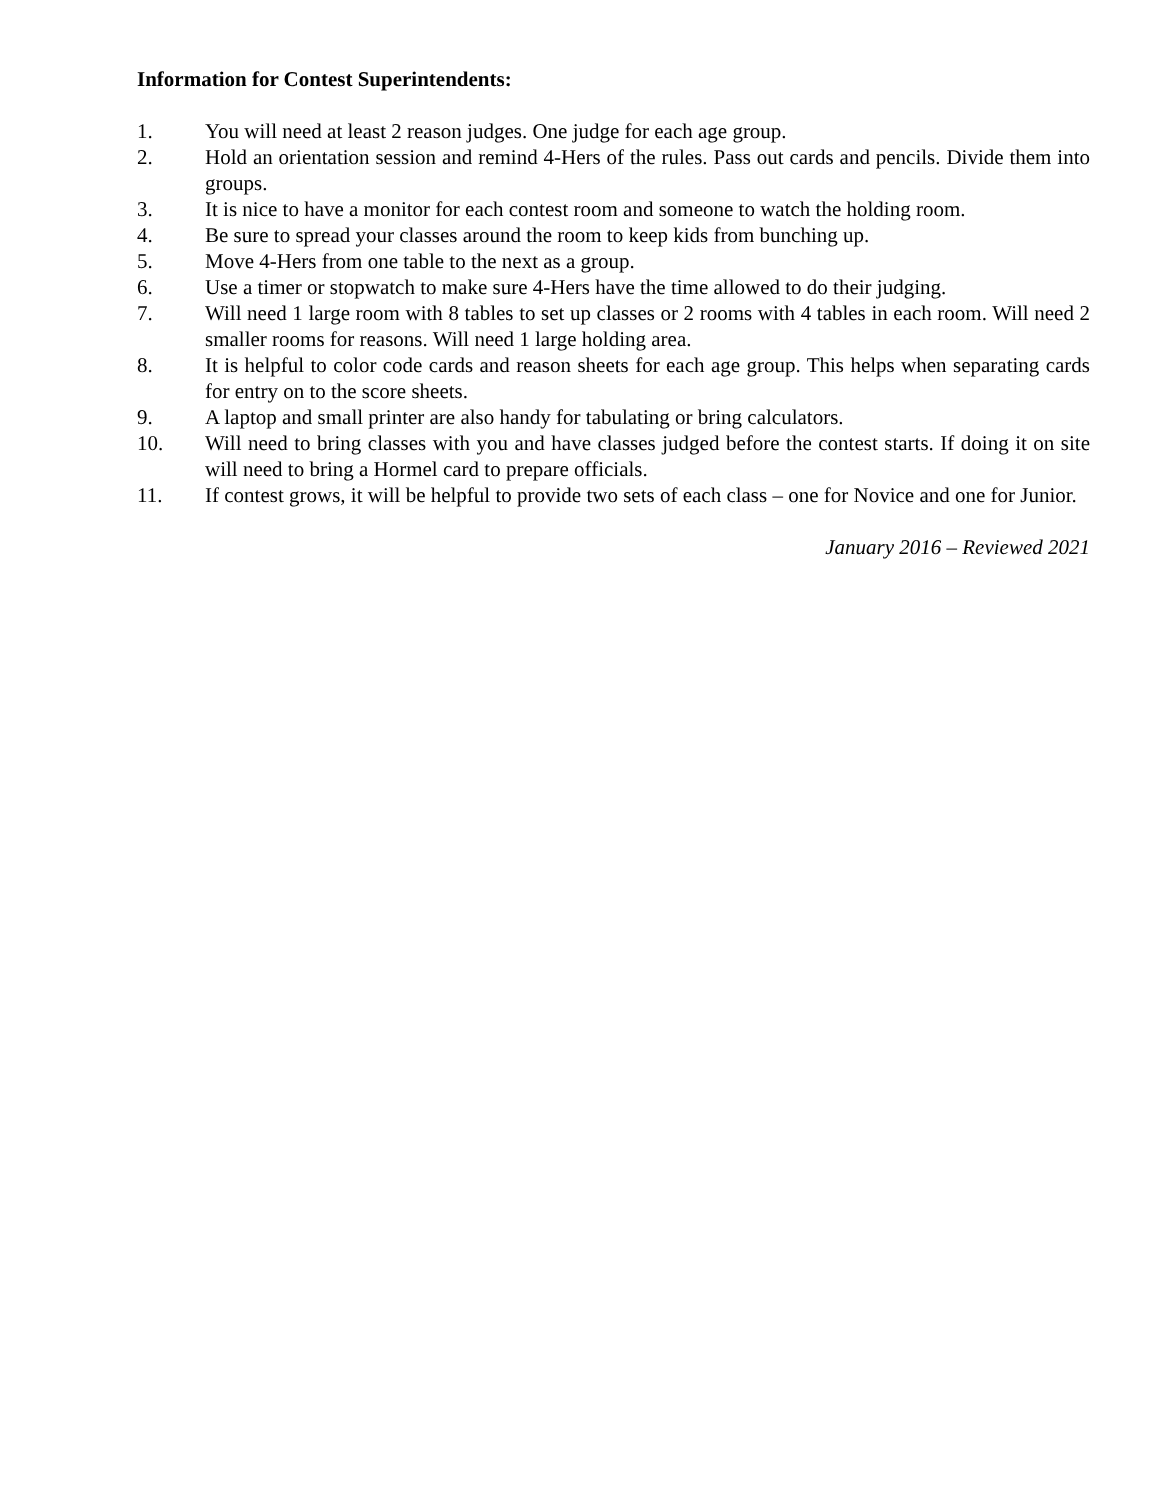Information for Contest Superintendents:
1. You will need at least 2 reason judges. One judge for each age group.
2. Hold an orientation session and remind 4-Hers of the rules. Pass out cards and pencils. Divide them into groups.
3. It is nice to have a monitor for each contest room and someone to watch the holding room.
4. Be sure to spread your classes around the room to keep kids from bunching up.
5. Move 4-Hers from one table to the next as a group.
6. Use a timer or stopwatch to make sure 4-Hers have the time allowed to do their judging.
7. Will need 1 large room with 8 tables to set up classes or 2 rooms with 4 tables in each room. Will need 2 smaller rooms for reasons. Will need 1 large holding area.
8. It is helpful to color code cards and reason sheets for each age group. This helps when separating cards for entry on to the score sheets.
9. A laptop and small printer are also handy for tabulating or bring calculators.
10. Will need to bring classes with you and have classes judged before the contest starts. If doing it on site will need to bring a Hormel card to prepare officials.
11. If contest grows, it will be helpful to provide two sets of each class – one for Novice and one for Junior.
January 2016 – Reviewed 2021